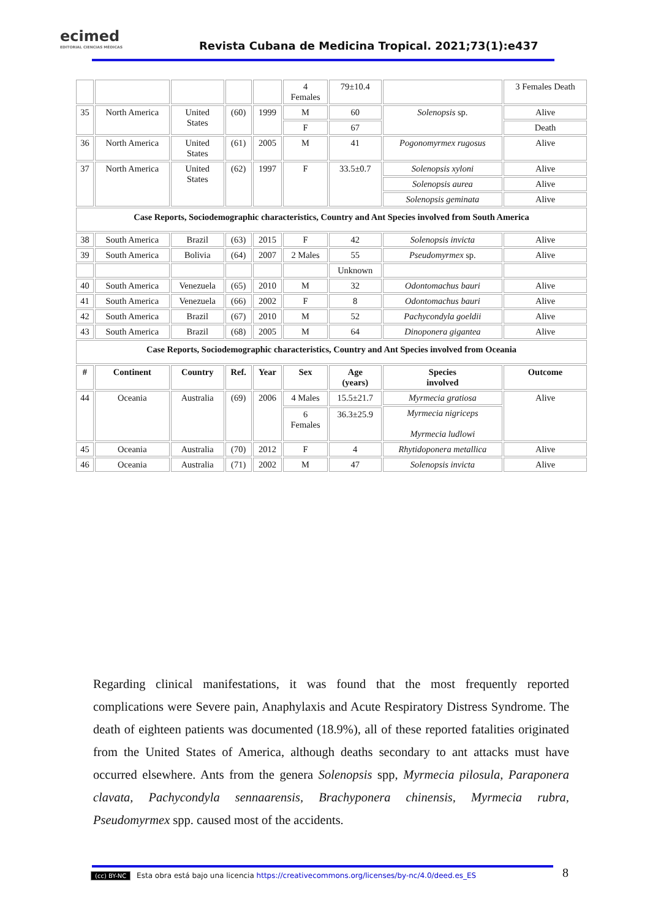ecimed
EDITORIAL CIENCIAS MÉDICAS
Revista Cubana de Medicina Tropical. 2021;73(1):e437
| | | | | | 4 Females | 79±10.4 | | 3 Females Death |
| 35 | North America | United States | (60) | 1999 | M | 60 | Solenopsis sp. | Alive |
| | | | | | F | 67 | | Death |
| 36 | North America | United States | (61) | 2005 | M | 41 | Pogonomyrmex rugosus | Alive |
| 37 | North America | United States | (62) | 1997 | F | 33.5±0.7 | Solenopsis xyloni | Alive |
| | | | | | | | Solenopsis aurea | Alive |
| | | | | | | | Solenopsis geminata | Alive |
| Case Reports, Sociodemographic characteristics, Country and Ant Species involved from South America | | | | | | | | |
| 38 | South America | Brazil | (63) | 2015 | F | 42 | Solenopsis invicta | Alive |
| 39 | South America | Bolivia | (64) | 2007 | 2 Males | 55 | Pseudomyrmex sp. | Alive |
| | | | | | | Unknown | | |
| 40 | South America | Venezuela | (65) | 2010 | M | 32 | Odontomachus bauri | Alive |
| 41 | South America | Venezuela | (66) | 2002 | F | 8 | Odontomachus bauri | Alive |
| 42 | South America | Brazil | (67) | 2010 | M | 52 | Pachycondyla goeldii | Alive |
| 43 | South America | Brazil | (68) | 2005 | M | 64 | Dinoponera gigantea | Alive |
| Case Reports, Sociodemographic characteristics, Country and Ant Species involved from Oceania | | | | | | | | |
| # | Continent | Country | Ref. | Year | Sex | Age (years) | Species involved | Outcome |
| 44 | Oceania | Australia | (69) | 2006 | 4 Males | 15.5±21.7 | Myrmecia gratiosa | Alive |
| | | | | | | | Myrmecia nigriceps Myrmecia ludlowi | |
| | | | | | 6 Females | 36.3±25.9 | | |
| 45 | Oceania | Australia | (70) | 2012 | F | 4 | Rhytidoponera metallica | Alive |
| 46 | Oceania | Australia | (71) | 2002 | M | 47 | Solenopsis invicta | Alive |
Regarding clinical manifestations, it was found that the most frequently reported complications were Severe pain, Anaphylaxis and Acute Respiratory Distress Syndrome. The death of eighteen patients was documented (18.9%), all of these reported fatalities originated from the United States of America, although deaths secondary to ant attacks must have occurred elsewhere. Ants from the genera Solenopsis spp, Myrmecia pilosula, Paraponera clavata, Pachycondyla sennaarensis, Brachyponera chinensis, Myrmecia rubra, Pseudomyrmex spp. caused most of the accidents.
(cc) BY-NC Esta obra está bajo una licencia https://creativecommons.org/licenses/by-nc/4.0/deed.es_ES
8